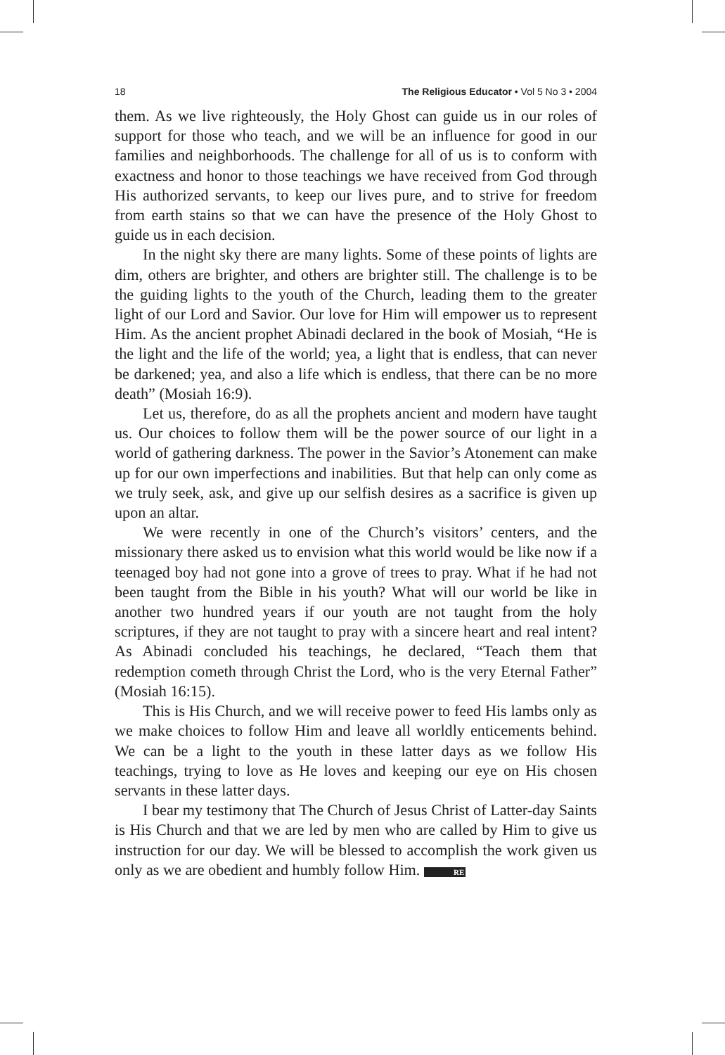18 The Religious Educator • Vol 5 No 3 • 2004
them. As we live righteously, the Holy Ghost can guide us in our roles of support for those who teach, and we will be an influence for good in our families and neighborhoods. The challenge for all of us is to conform with exactness and honor to those teachings we have received from God through His authorized servants, to keep our lives pure, and to strive for freedom from earth stains so that we can have the presence of the Holy Ghost to guide us in each decision.
In the night sky there are many lights. Some of these points of lights are dim, others are brighter, and others are brighter still. The challenge is to be the guiding lights to the youth of the Church, leading them to the greater light of our Lord and Savior. Our love for Him will empower us to represent Him. As the ancient prophet Abinadi declared in the book of Mosiah, “He is the light and the life of the world; yea, a light that is endless, that can never be darkened; yea, and also a life which is endless, that there can be no more death” (Mosiah 16:9).
Let us, therefore, do as all the prophets ancient and modern have taught us. Our choices to follow them will be the power source of our light in a world of gathering darkness. The power in the Savior’s Atonement can make up for our own imperfections and inabilities. But that help can only come as we truly seek, ask, and give up our selfish desires as a sacrifice is given up upon an altar.
We were recently in one of the Church’s visitors’ centers, and the missionary there asked us to envision what this world would be like now if a teenaged boy had not gone into a grove of trees to pray. What if he had not been taught from the Bible in his youth? What will our world be like in another two hundred years if our youth are not taught from the holy scriptures, if they are not taught to pray with a sincere heart and real intent? As Abinadi concluded his teachings, he declared, “Teach them that redemption cometh through Christ the Lord, who is the very Eternal Father” (Mosiah 16:15).
This is His Church, and we will receive power to feed His lambs only as we make choices to follow Him and leave all worldly enticements behind. We can be a light to the youth in these latter days as we follow His teachings, trying to love as He loves and keeping our eye on His chosen servants in these latter days.
I bear my testimony that The Church of Jesus Christ of Latter-day Saints is His Church and that we are led by men who are called by Him to give us instruction for our day. We will be blessed to accomplish the work given us only as we are obedient and humbly follow Him. RE